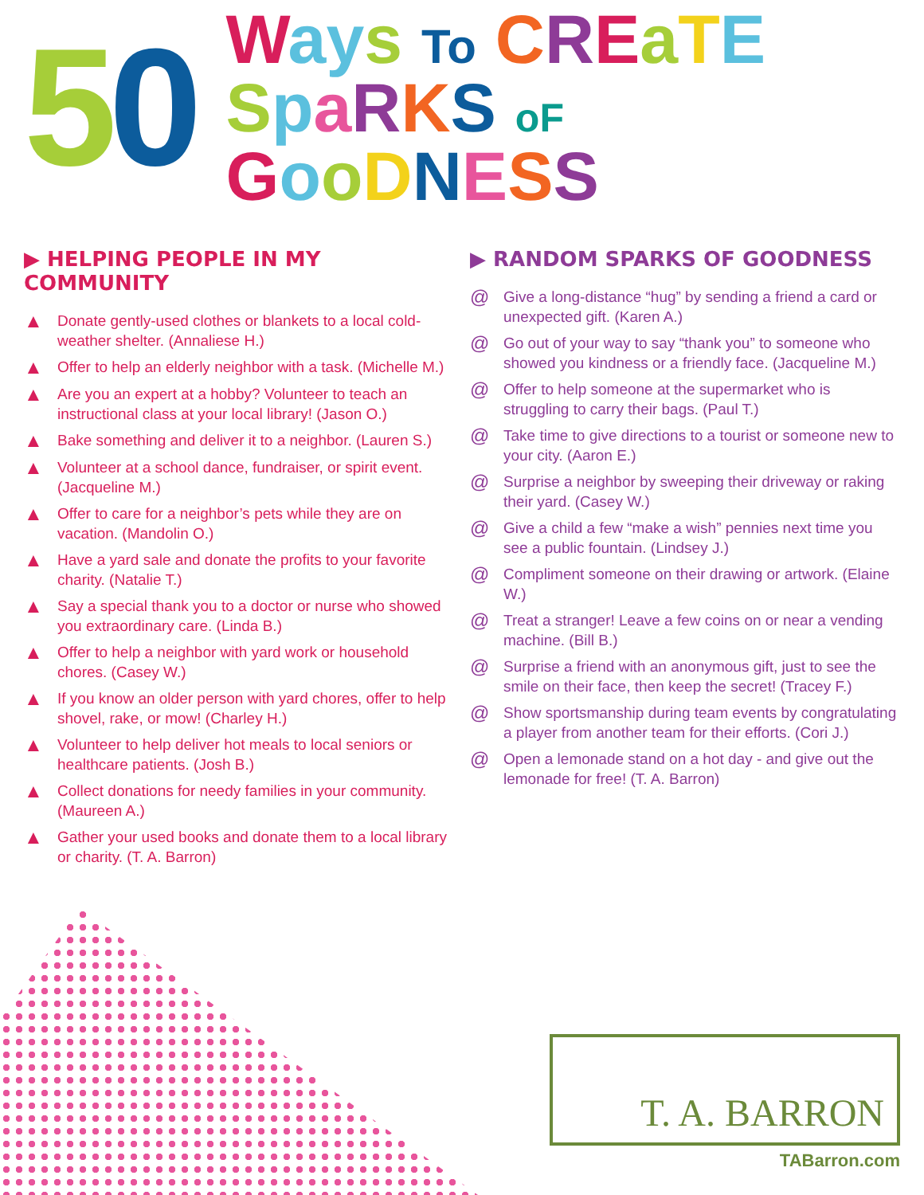50
Way s To CREaTE
SpaRKS oF GooDNESS
▶ HELPING PEOPLE IN MY COMMUNITY
▲
Donate gently-used clothes or blankets to a local cold-weather shelter. (Annaliese H.)
▲
Offer to help an elderly neighbor with a task. (Michelle M.)
▲
Are you an expert at a hobby? Volunteer to teach an instructional class at your local library! (Jason O.)
▲
Bake something and deliver it to a neighbor. (Lauren S.)
▲
Volunteer at a school dance, fundraiser, or spirit event. (Jacqueline M.)
▲
Offer to care for a neighbor’s pets while they are on vacation. (Mandolin O.)
▲
Have a yard sale and donate the profits to your favorite charity. (Natalie T.)
▲
Say a special thank you to a doctor or nurse who showed you extraordinary care. (Linda B.)
▲
Offer to help a neighbor with yard work or household chores. (Casey W.)
▲
If you know an older person with yard chores, offer to help shovel, rake, or mow! (Charley H.)
▲
Volunteer to help deliver hot meals to local seniors or healthcare patients. (Josh B.)
▲
Collect donations for needy families in your community. (Maureen A.)
▲
Gather your used books and donate them to a local library or charity. (T. A. Barron)
▶ RANDOM SPARKS OF GOODNESS
@
Give a long-distance “hug” by sending a friend a card or unexpected gift. (Karen A.)
@
Go out of your way to say “thank you” to someone who showed you kindness or a friendly face. (Jacqueline M.)
@
Offer to help someone at the supermarket who is struggling to carry their bags. (Paul T.)
@
Take time to give directions to a tourist or someone new to your city. (Aaron E.)
@
Surprise a neighbor by sweeping their driveway or raking their yard. (Casey W.)
@
Give a child a few “make a wish” pennies next time you see a public fountain. (Lindsey J.)
@
Compliment someone on their drawing or artwork. (Elaine W.)
@
Treat a stranger! Leave a few coins on or near a vending machine. (Bill B.)
@
Surprise a friend with an anonymous gift, just to see the smile on their face, then keep the secret! (Tracey F.)
@
Show sportsmanship during team events by congratulating a player from another team for their efforts. (Cori J.)
@
Open a lemonade stand on a hot day - and give out the lemonade for free! (T. A. Barron)
T. A. BARRON
TABarron.com